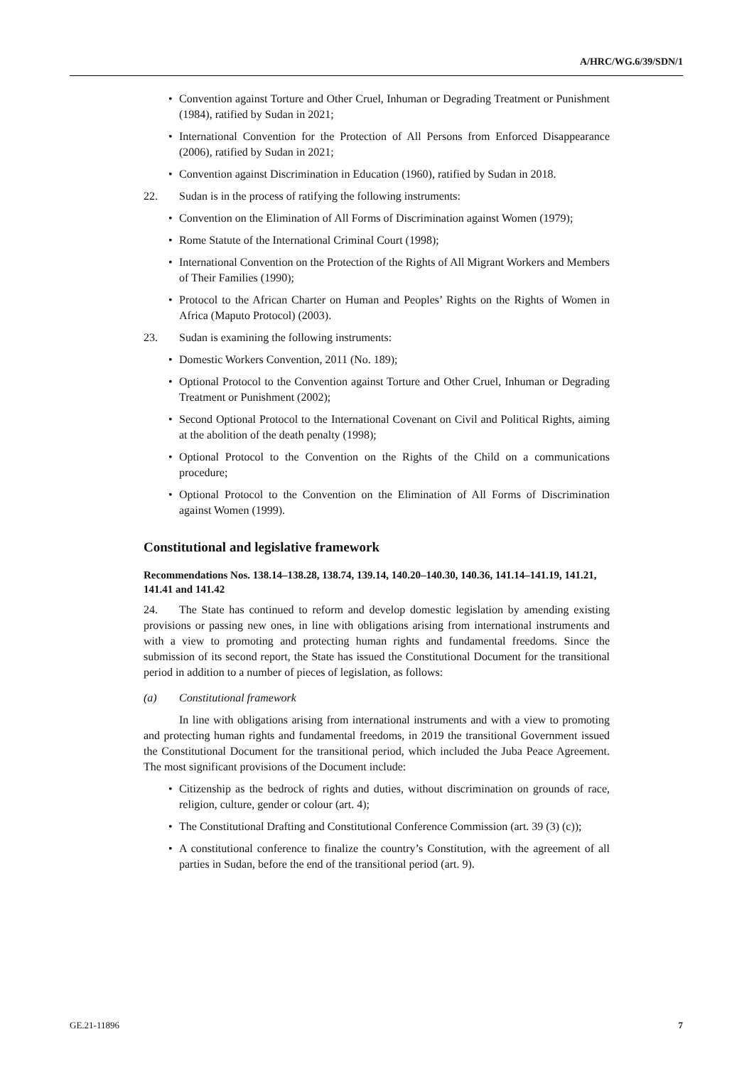A/HRC/WG.6/39/SDN/1
• Convention against Torture and Other Cruel, Inhuman or Degrading Treatment or Punishment (1984), ratified by Sudan in 2021;
• International Convention for the Protection of All Persons from Enforced Disappearance (2006), ratified by Sudan in 2021;
• Convention against Discrimination in Education (1960), ratified by Sudan in 2018.
22. Sudan is in the process of ratifying the following instruments:
• Convention on the Elimination of All Forms of Discrimination against Women (1979);
• Rome Statute of the International Criminal Court (1998);
• International Convention on the Protection of the Rights of All Migrant Workers and Members of Their Families (1990);
• Protocol to the African Charter on Human and Peoples’ Rights on the Rights of Women in Africa (Maputo Protocol) (2003).
23. Sudan is examining the following instruments:
• Domestic Workers Convention, 2011 (No. 189);
• Optional Protocol to the Convention against Torture and Other Cruel, Inhuman or Degrading Treatment or Punishment (2002);
• Second Optional Protocol to the International Covenant on Civil and Political Rights, aiming at the abolition of the death penalty (1998);
• Optional Protocol to the Convention on the Rights of the Child on a communications procedure;
• Optional Protocol to the Convention on the Elimination of All Forms of Discrimination against Women (1999).
Constitutional and legislative framework
Recommendations Nos. 138.14–138.28, 138.74, 139.14, 140.20–140.30, 140.36, 141.14–141.19, 141.21, 141.41 and 141.42
24. The State has continued to reform and develop domestic legislation by amending existing provisions or passing new ones, in line with obligations arising from international instruments and with a view to promoting and protecting human rights and fundamental freedoms. Since the submission of its second report, the State has issued the Constitutional Document for the transitional period in addition to a number of pieces of legislation, as follows:
(a) Constitutional framework
In line with obligations arising from international instruments and with a view to promoting and protecting human rights and fundamental freedoms, in 2019 the transitional Government issued the Constitutional Document for the transitional period, which included the Juba Peace Agreement. The most significant provisions of the Document include:
• Citizenship as the bedrock of rights and duties, without discrimination on grounds of race, religion, culture, gender or colour (art. 4);
• The Constitutional Drafting and Constitutional Conference Commission (art. 39 (3) (c));
• A constitutional conference to finalize the country’s Constitution, with the agreement of all parties in Sudan, before the end of the transitional period (art. 9).
GE.21-11896 7